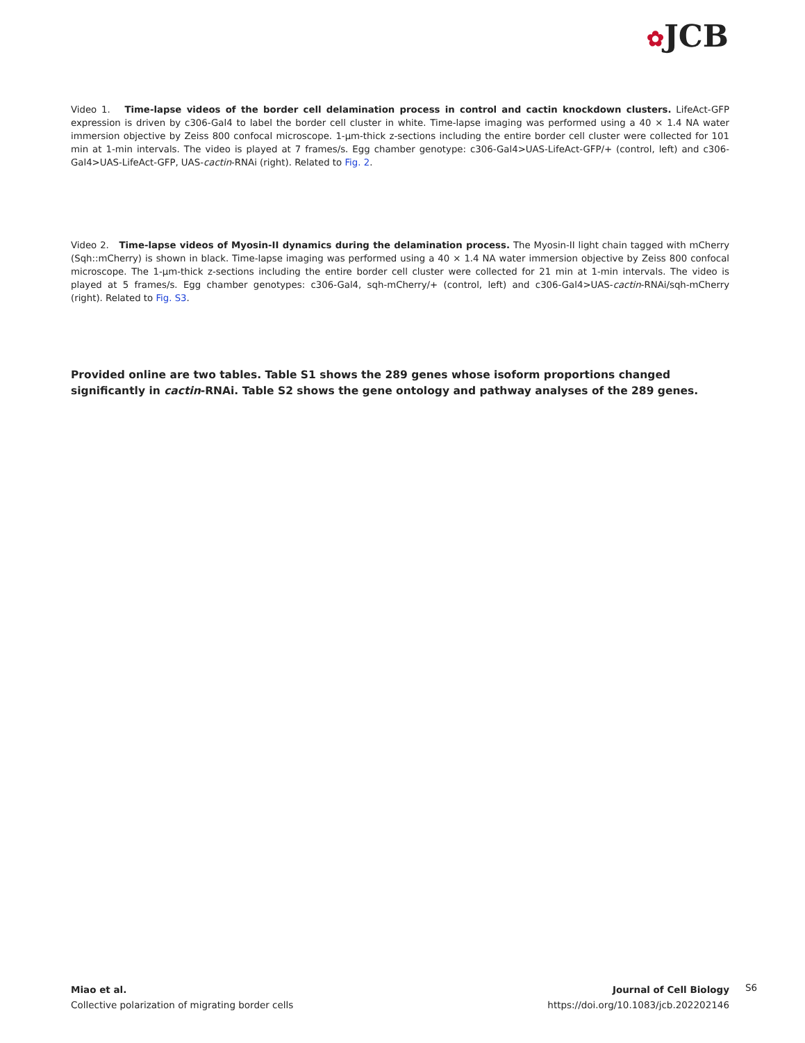✿JCB
Video 1. Time-lapse videos of the border cell delamination process in control and cactin knockdown clusters. LifeAct-GFP expression is driven by c306-Gal4 to label the border cell cluster in white. Time-lapse imaging was performed using a 40 × 1.4 NA water immersion objective by Zeiss 800 confocal microscope. 1-µm-thick z-sections including the entire border cell cluster were collected for 101 min at 1-min intervals. The video is played at 7 frames/s. Egg chamber genotype: c306-Gal4>UAS-LifeAct-GFP/+ (control, left) and c306-Gal4>UAS-LifeAct-GFP, UAS-cactin-RNAi (right). Related to Fig. 2.
Video 2. Time-lapse videos of Myosin-II dynamics during the delamination process. The Myosin-II light chain tagged with mCherry (Sqh::mCherry) is shown in black. Time-lapse imaging was performed using a 40 × 1.4 NA water immersion objective by Zeiss 800 confocal microscope. The 1-µm-thick z-sections including the entire border cell cluster were collected for 21 min at 1-min intervals. The video is played at 5 frames/s. Egg chamber genotypes: c306-Gal4, sqh-mCherry/+ (control, left) and c306-Gal4>UAS-cactin-RNAi/sqh-mCherry (right). Related to Fig. S3.
Provided online are two tables. Table S1 shows the 289 genes whose isoform proportions changed significantly in cactin-RNAi. Table S2 shows the gene ontology and pathway analyses of the 289 genes.
Miao et al.
Collective polarization of migrating border cells
Journal of Cell Biology
https://doi.org/10.1083/jcb.202202146
S6